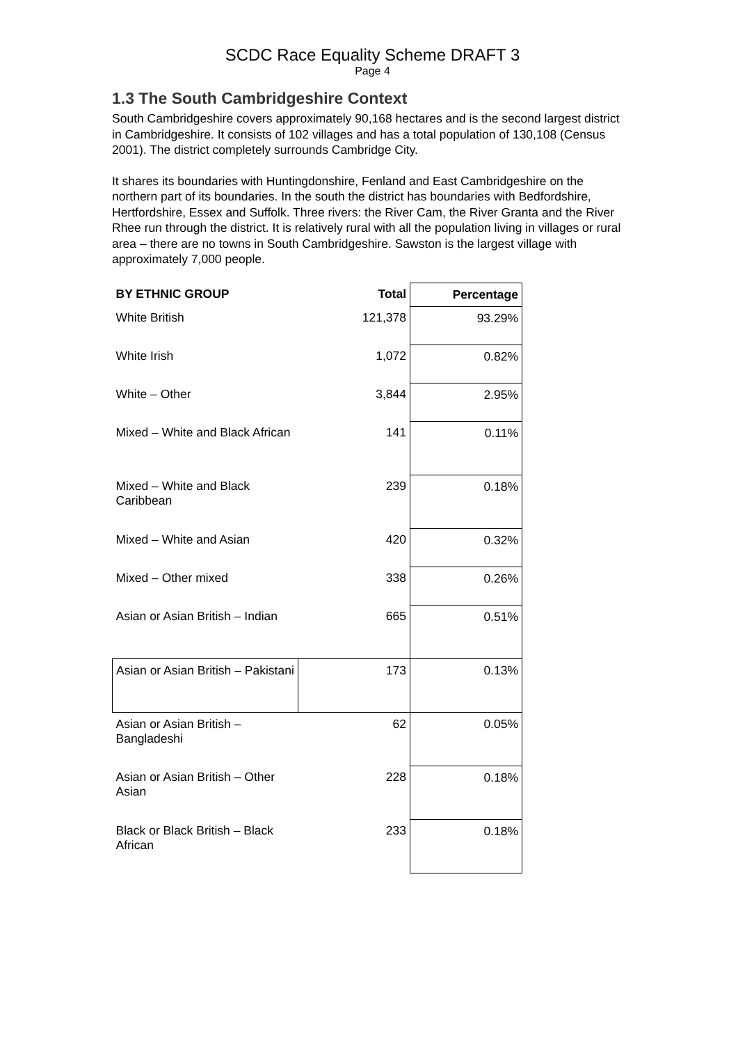SCDC Race Equality Scheme DRAFT 3
Page 4
1.3 The South Cambridgeshire Context
South Cambridgeshire covers approximately 90,168 hectares and is the second largest district in Cambridgeshire. It consists of 102 villages and has a total population of 130,108 (Census 2001). The district completely surrounds Cambridge City.
It shares its boundaries with Huntingdonshire, Fenland and East Cambridgeshire on the northern part of its boundaries. In the south the district has boundaries with Bedfordshire, Hertfordshire, Essex and Suffolk. Three rivers: the River Cam, the River Granta and the River Rhee run through the district. It is relatively rural with all the population living in villages or rural area – there are no towns in South Cambridgeshire. Sawston is the largest village with approximately 7,000 people.
| BY ETHNIC GROUP | Total | Percentage |
| --- | --- | --- |
| White British | 121,378 | 93.29% |
| White Irish | 1,072 | 0.82% |
| White – Other | 3,844 | 2.95% |
| Mixed – White and Black African | 141 | 0.11% |
| Mixed – White and Black Caribbean | 239 | 0.18% |
| Mixed – White and Asian | 420 | 0.32% |
| Mixed – Other mixed | 338 | 0.26% |
| Asian or Asian British – Indian | 665 | 0.51% |
| Asian or Asian British – Pakistani | 173 | 0.13% |
| Asian or Asian British – Bangladeshi | 62 | 0.05% |
| Asian or Asian British – Other Asian | 228 | 0.18% |
| Black or Black British – Black African | 233 | 0.18% |